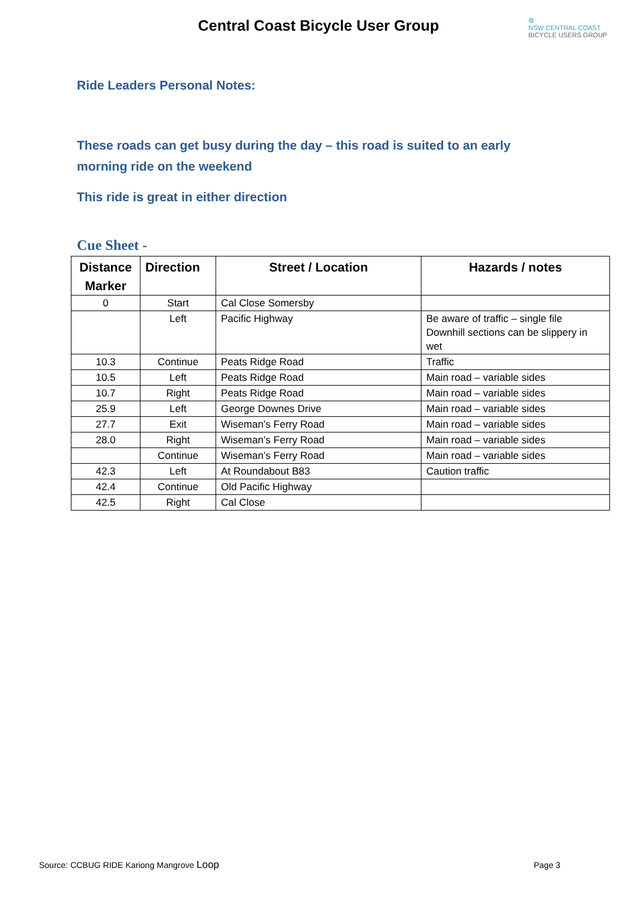Central Coast Bicycle User Group
⚙
NSW CENTRAL COAST
BICYCLE USERS GROUP
Ride Leaders Personal Notes:
These roads can get busy during the day – this road is suited to an early morning ride on the weekend
This ride is great in either direction
Cue Sheet -
| Distance Marker | Direction | Street / Location | Hazards / notes |
| --- | --- | --- | --- |
| 0 | Start | Cal Close Somersby | |
| | Left | Pacific Highway | Be aware of traffic – single file Downhill sections can be slippery in wet |
| 10.3 | Continue | Peats Ridge Road | Traffic |
| 10.5 | Left | Peats Ridge Road | Main road – variable sides |
| 10.7 | Right | Peats Ridge Road | Main road – variable sides |
| 25.9 | Left | George Downes Drive | Main road – variable sides |
| 27.7 | Exit | Wiseman’s Ferry Road | Main road – variable sides |
| 28.0 | Right | Wiseman’s Ferry Road | Main road – variable sides |
| | Continue | Wiseman’s Ferry Road | Main road – variable sides |
| 42.3 | Left | At Roundabout B83 | Caution traffic |
| 42.4 | Continue | Old Pacific Highway | |
| 42.5 | Right | Cal Close | |
Source: CCBUG RIDE Kariong Mangrove Loop
Page 3